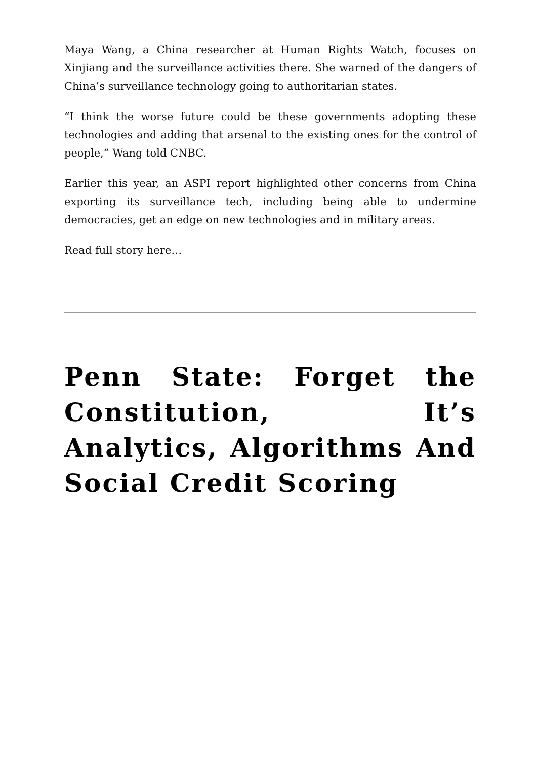Maya Wang, a China researcher at Human Rights Watch, focuses on Xinjiang and the surveillance activities there. She warned of the dangers of China’s surveillance technology going to authoritarian states.
“I think the worse future could be these governments adopting these technologies and adding that arsenal to the existing ones for the control of people,” Wang told CNBC.
Earlier this year, an ASPI report highlighted other concerns from China exporting its surveillance tech, including being able to undermine democracies, get an edge on new technologies and in military areas.
Read full story here…
Penn State: Forget the Constitution, It’s Analytics, Algorithms And Social Credit Scoring